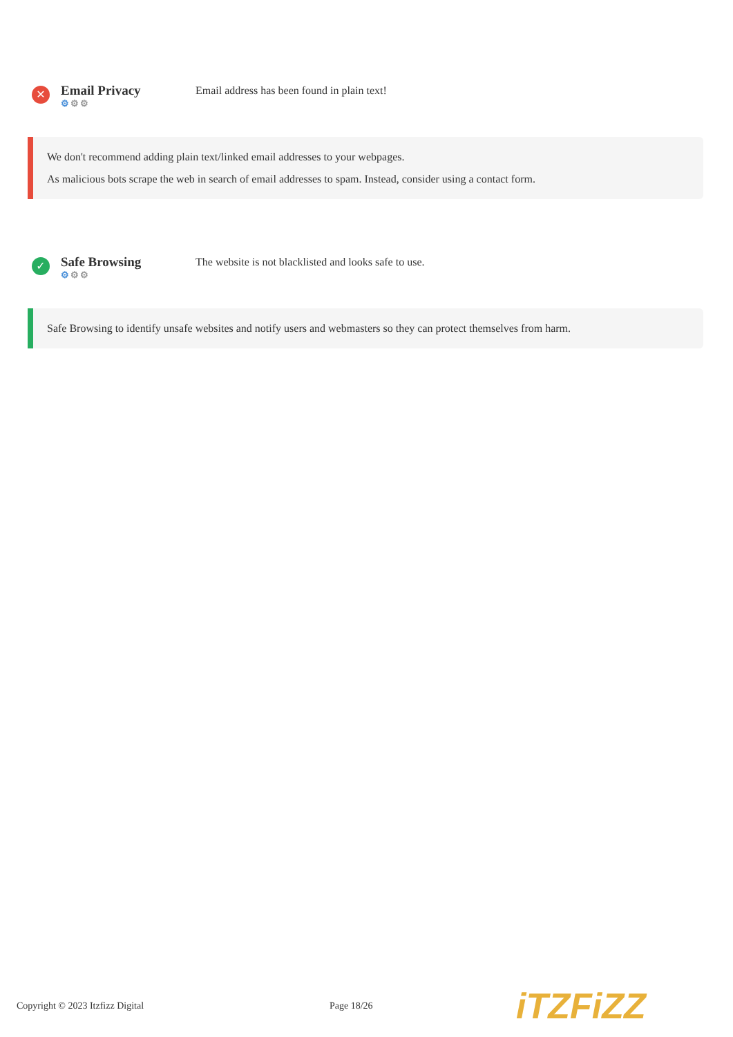✕
Email Privacy
⚙⚙⚙
Email address has been found in plain text!
We don't recommend adding plain text/linked email addresses to your webpages.
As malicious bots scrape the web in search of email addresses to spam. Instead, consider using a contact form.
✓
Safe Browsing
⚙⚙⚙
The website is not blacklisted and looks safe to use.
Safe Browsing to identify unsafe websites and notify users and webmasters so they can protect themselves from harm.
Copyright © 2023 Itzfizz Digital Page 18/26
iTZFiZZ